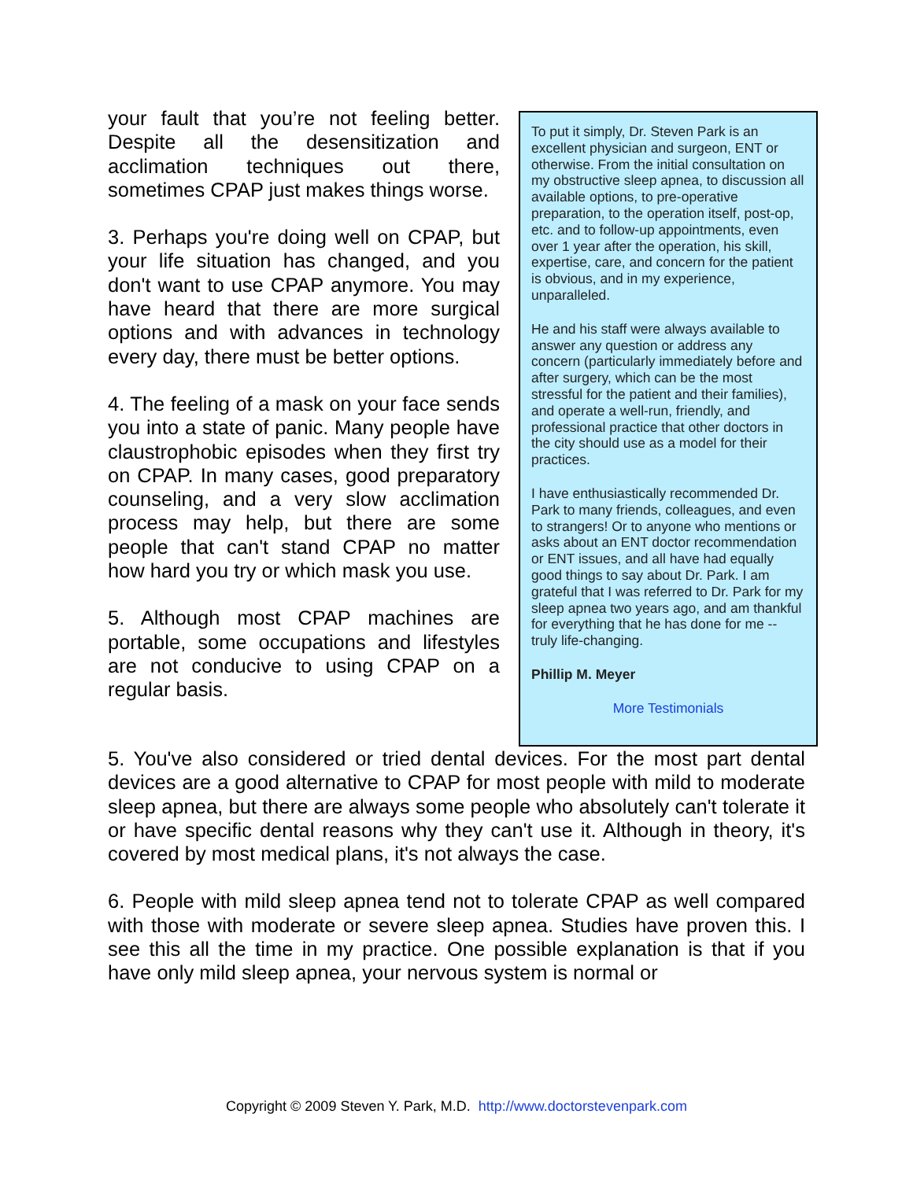your fault that you’re not feeling better. Despite all the desensitization and acclimation techniques out there, sometimes CPAP just makes things worse.
3. Perhaps you're doing well on CPAP, but your life situation has changed, and you don't want to use CPAP anymore. You may have heard that there are more surgical options and with advances in technology every day, there must be better options.
4. The feeling of a mask on your face sends you into a state of panic. Many people have claustrophobic episodes when they first try on CPAP. In many cases, good preparatory counseling, and a very slow acclimation process may help, but there are some people that can't stand CPAP no matter how hard you try or which mask you use.
5. Although most CPAP machines are portable, some occupations and lifestyles are not conducive to using CPAP on a regular basis.
To put it simply, Dr. Steven Park is an excellent physician and surgeon, ENT or otherwise. From the initial consultation on my obstructive sleep apnea, to discussion all available options, to pre-operative preparation, to the operation itself, post-op, etc. and to follow-up appointments, even over 1 year after the operation, his skill, expertise, care, and concern for the patient is obvious, and in my experience, unparalleled.
He and his staff were always available to answer any question or address any concern (particularly immediately before and after surgery, which can be the most stressful for the patient and their families), and operate a well-run, friendly, and professional practice that other doctors in the city should use as a model for their practices.
I have enthusiastically recommended Dr. Park to many friends, colleagues, and even to strangers! Or to anyone who mentions or asks about an ENT doctor recommendation or ENT issues, and all have had equally good things to say about Dr. Park. I am grateful that I was referred to Dr. Park for my sleep apnea two years ago, and am thankful for everything that he has done for me -- truly life-changing.
Phillip M. Meyer
More Testimonials
5. You've also considered or tried dental devices. For the most part dental devices are a good alternative to CPAP for most people with mild to moderate sleep apnea, but there are always some people who absolutely can't tolerate it or have specific dental reasons why they can't use it. Although in theory, it's covered by most medical plans, it's not always the case.
6. People with mild sleep apnea tend not to tolerate CPAP as well compared with those with moderate or severe sleep apnea. Studies have proven this. I see this all the time in my practice. One possible explanation is that if you have only mild sleep apnea, your nervous system is normal or
Copyright © 2009 Steven Y. Park, M.D. http://www.doctorstevenpark.com